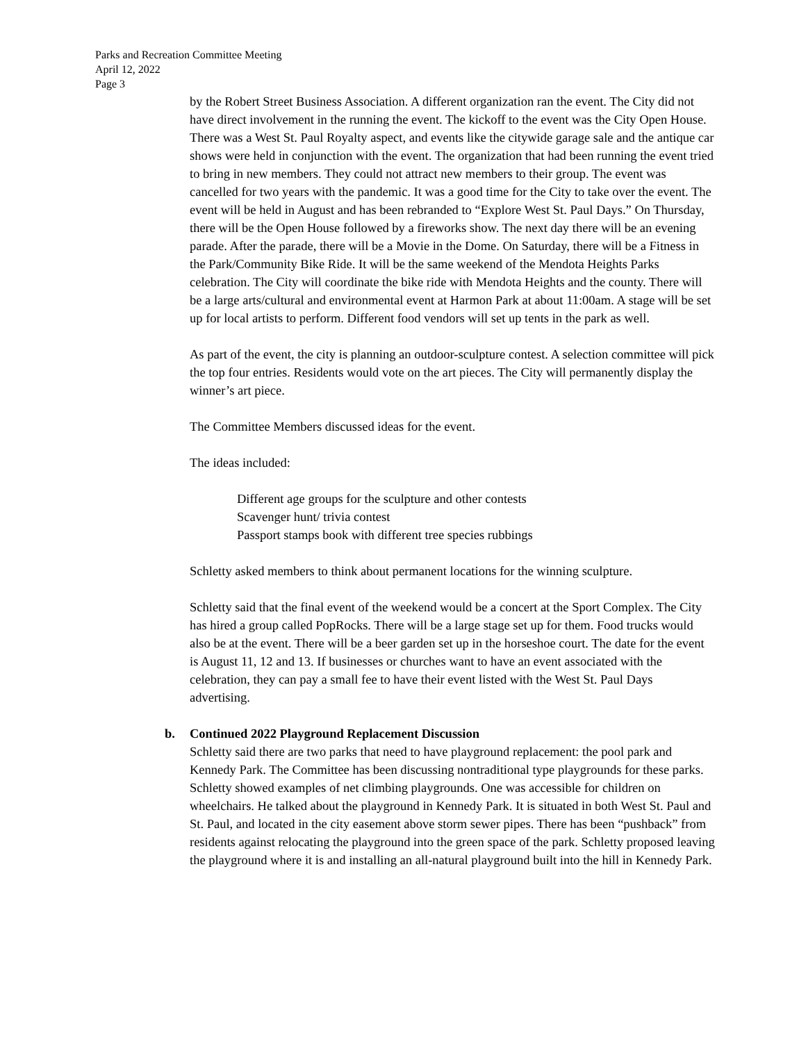Parks and Recreation Committee Meeting
April 12, 2022
Page 3
by the Robert Street Business Association. A different organization ran the event. The City did not have direct involvement in the running the event. The kickoff to the event was the City Open House. There was a West St. Paul Royalty aspect, and events like the citywide garage sale and the antique car shows were held in conjunction with the event. The organization that had been running the event tried to bring in new members. They could not attract new members to their group. The event was cancelled for two years with the pandemic. It was a good time for the City to take over the event. The event will be held in August and has been rebranded to “Explore West St. Paul Days.” On Thursday, there will be the Open House followed by a fireworks show. The next day there will be an evening parade. After the parade, there will be a Movie in the Dome. On Saturday, there will be a Fitness in the Park/Community Bike Ride. It will be the same weekend of the Mendota Heights Parks celebration. The City will coordinate the bike ride with Mendota Heights and the county. There will be a large arts/cultural and environmental event at Harmon Park at about 11:00am. A stage will be set up for local artists to perform. Different food vendors will set up tents in the park as well.
As part of the event, the city is planning an outdoor-sculpture contest. A selection committee will pick the top four entries. Residents would vote on the art pieces. The City will permanently display the winner’s art piece.
The Committee Members discussed ideas for the event.
The ideas included:
Different age groups for the sculpture and other contests
Scavenger hunt/ trivia contest
Passport stamps book with different tree species rubbings
Schletty asked members to think about permanent locations for the winning sculpture.
Schletty said that the final event of the weekend would be a concert at the Sport Complex. The City has hired a group called PopRocks. There will be a large stage set up for them. Food trucks would also be at the event. There will be a beer garden set up in the horseshoe court. The date for the event is August 11, 12 and 13. If businesses or churches want to have an event associated with the celebration, they can pay a small fee to have their event listed with the West St. Paul Days advertising.
b. Continued 2022 Playground Replacement Discussion
Schletty said there are two parks that need to have playground replacement: the pool park and Kennedy Park. The Committee has been discussing nontraditional type playgrounds for these parks. Schletty showed examples of net climbing playgrounds. One was accessible for children on wheelchairs. He talked about the playground in Kennedy Park. It is situated in both West St. Paul and St. Paul, and located in the city easement above storm sewer pipes. There has been “pushback” from residents against relocating the playground into the green space of the park. Schletty proposed leaving the playground where it is and installing an all-natural playground built into the hill in Kennedy Park.